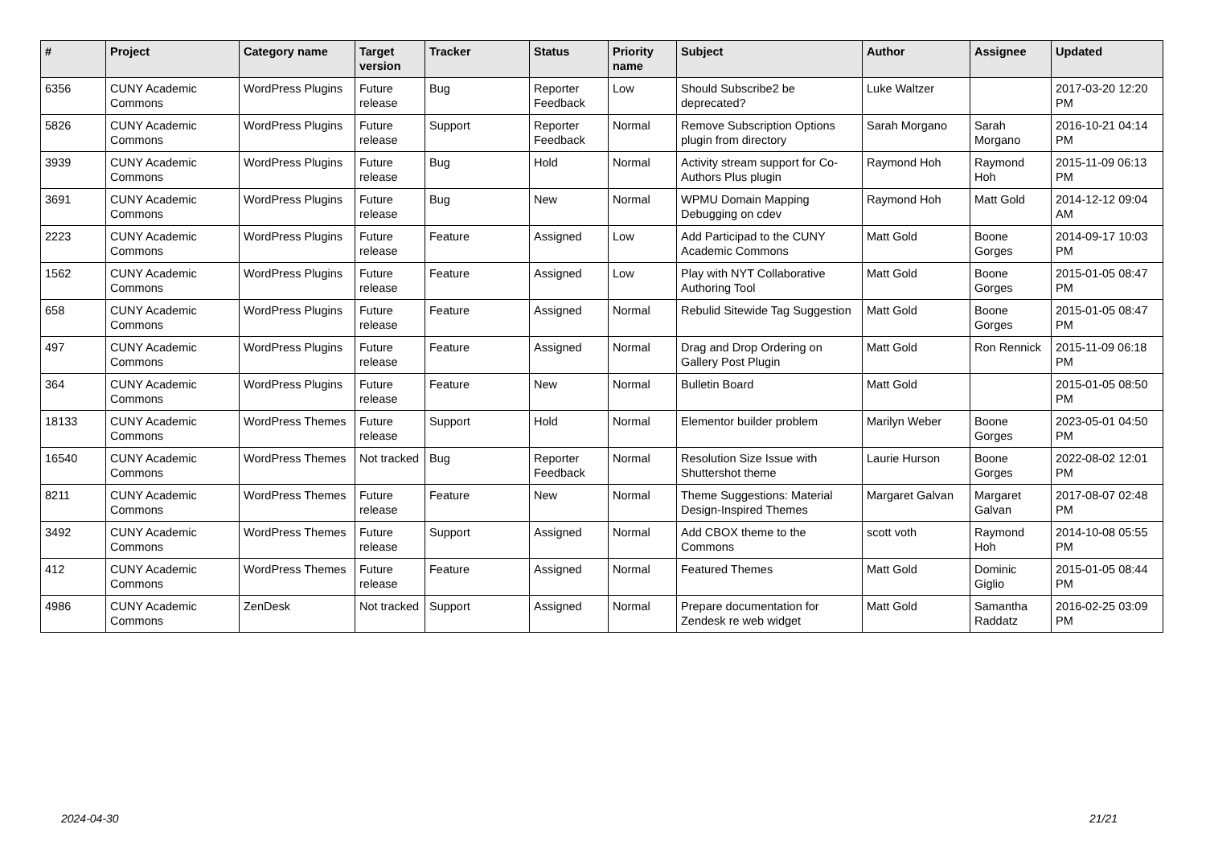| # | Project | Category name | Target version | Tracker | Status | Priority name | Subject | Author | Assignee | Updated |
| --- | --- | --- | --- | --- | --- | --- | --- | --- | --- | --- |
| 6356 | CUNY Academic Commons | WordPress Plugins | Future release | Bug | Reporter Feedback | Low | Should Subscribe2 be deprecated? | Luke Waltzer | | 2017-03-20 12:20 PM |
| 5826 | CUNY Academic Commons | WordPress Plugins | Future release | Support | Reporter Feedback | Normal | Remove Subscription Options plugin from directory | Sarah Morgano | Sarah Morgano | 2016-10-21 04:14 PM |
| 3939 | CUNY Academic Commons | WordPress Plugins | Future release | Bug | Hold | Normal | Activity stream support for Co-Authors Plus plugin | Raymond Hoh | Raymond Hoh | 2015-11-09 06:13 PM |
| 3691 | CUNY Academic Commons | WordPress Plugins | Future release | Bug | New | Normal | WPMU Domain Mapping Debugging on cdev | Raymond Hoh | Matt Gold | 2014-12-12 09:04 AM |
| 2223 | CUNY Academic Commons | WordPress Plugins | Future release | Feature | Assigned | Low | Add Participad to the CUNY Academic Commons | Matt Gold | Boone Gorges | 2014-09-17 10:03 PM |
| 1562 | CUNY Academic Commons | WordPress Plugins | Future release | Feature | Assigned | Low | Play with NYT Collaborative Authoring Tool | Matt Gold | Boone Gorges | 2015-01-05 08:47 PM |
| 658 | CUNY Academic Commons | WordPress Plugins | Future release | Feature | Assigned | Normal | Rebulid Sitewide Tag Suggestion | Matt Gold | Boone Gorges | 2015-01-05 08:47 PM |
| 497 | CUNY Academic Commons | WordPress Plugins | Future release | Feature | Assigned | Normal | Drag and Drop Ordering on Gallery Post Plugin | Matt Gold | Ron Rennick | 2015-11-09 06:18 PM |
| 364 | CUNY Academic Commons | WordPress Plugins | Future release | Feature | New | Normal | Bulletin Board | Matt Gold | | 2015-01-05 08:50 PM |
| 18133 | CUNY Academic Commons | WordPress Themes | Future release | Support | Hold | Normal | Elementor builder problem | Marilyn Weber | Boone Gorges | 2023-05-01 04:50 PM |
| 16540 | CUNY Academic Commons | WordPress Themes | Not tracked | Bug | Reporter Feedback | Normal | Resolution Size Issue with Shuttershot theme | Laurie Hurson | Boone Gorges | 2022-08-02 12:01 PM |
| 8211 | CUNY Academic Commons | WordPress Themes | Future release | Feature | New | Normal | Theme Suggestions: Material Design-Inspired Themes | Margaret Galvan | Margaret Galvan | 2017-08-07 02:48 PM |
| 3492 | CUNY Academic Commons | WordPress Themes | Future release | Support | Assigned | Normal | Add CBOX theme to the Commons | scott voth | Raymond Hoh | 2014-10-08 05:55 PM |
| 412 | CUNY Academic Commons | WordPress Themes | Future release | Feature | Assigned | Normal | Featured Themes | Matt Gold | Dominic Giglio | 2015-01-05 08:44 PM |
| 4986 | CUNY Academic Commons | ZenDesk | Not tracked | Support | Assigned | Normal | Prepare documentation for Zendesk re web widget | Matt Gold | Samantha Raddatz | 2016-02-25 03:09 PM |
2024-04-30 21/21